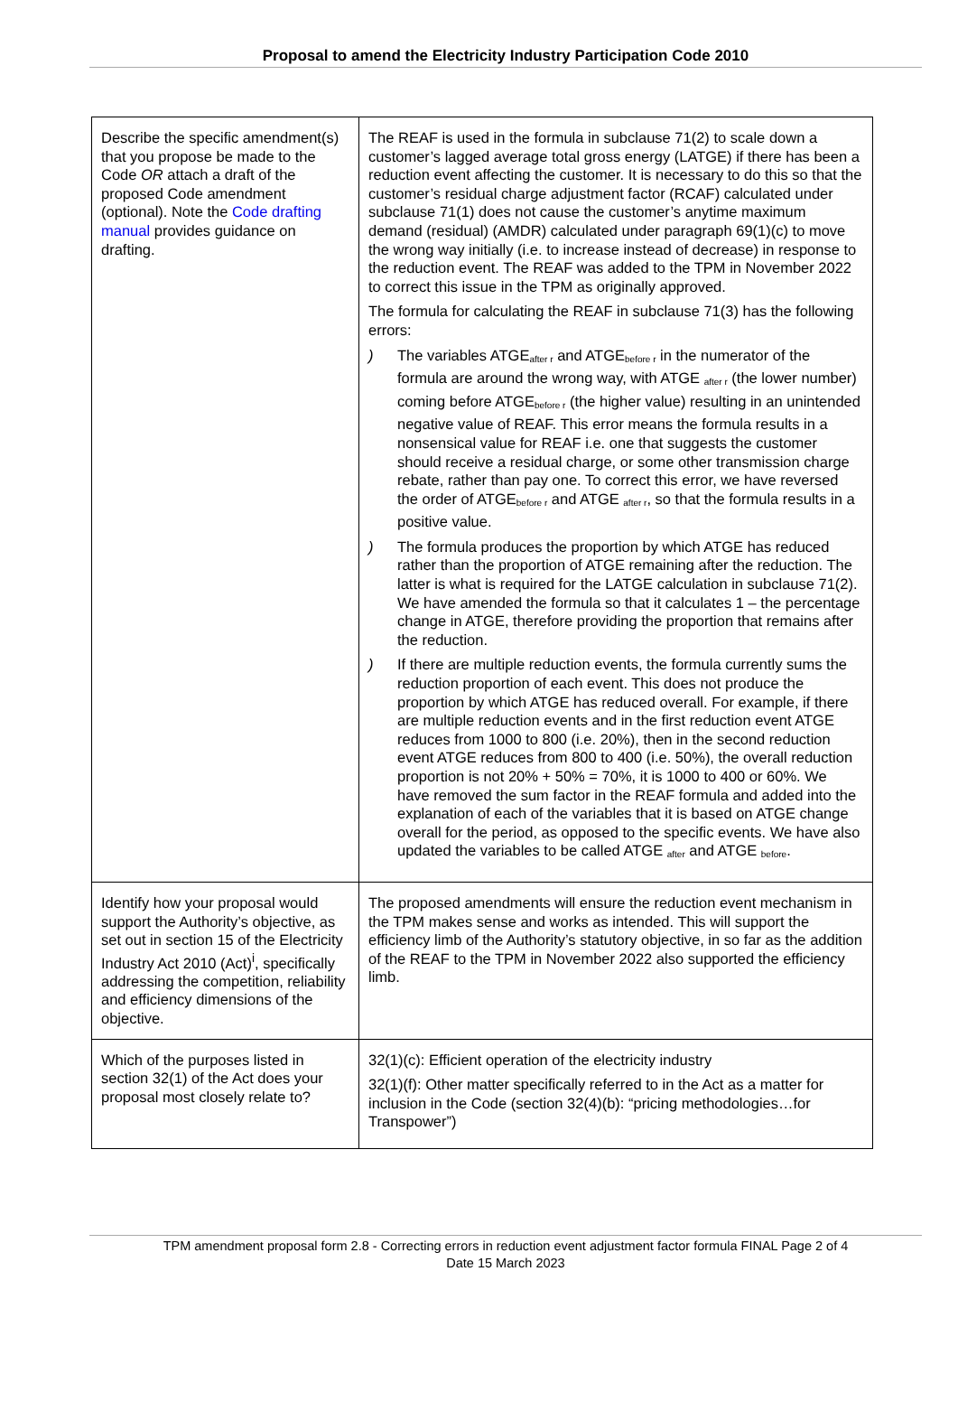Proposal to amend the Electricity Industry Participation Code 2010
| Describe the specific amendment(s) that you propose be made to the Code OR attach a draft of the proposed Code amendment (optional). Note the Code drafting manual provides guidance on drafting. | The REAF is used in the formula in subclause 71(2) to scale down a customer’s lagged average total gross energy (LATGE) if there has been a reduction event affecting the customer. It is necessary to do this so that the customer’s residual charge adjustment factor (RCAF) calculated under subclause 71(1) does not cause the customer’s anytime maximum demand (residual) (AMDR) calculated under paragraph 69(1)(c) to move the wrong way initially (i.e. to increase instead of decrease) in response to the reduction event. The REAF was added to the TPM in November 2022 to correct this issue in the TPM as originally approved. The formula for calculating the REAF in subclause 71(3) has the following errors: ) The variables ATGE<sub>after r</sub> and ATGE<sub>before r</sub> in the numerator of the formula are around the wrong way, with ATGE <sub>after r</sub> (the lower number) coming before ATGE<sub>before r</sub> (the higher value) resulting in an unintended negative value of REAF. This error means the formula results in a nonsensical value for REAF i.e. one that suggests the customer should receive a residual charge, or some other transmission charge rebate, rather than pay one. To correct this error, we have reversed the order of ATGE<sub>before r</sub> and ATGE <sub>after r</sub>, so that the formula results in a positive value. ) The formula produces the proportion by which ATGE has reduced rather than the proportion of ATGE remaining after the reduction. The latter is what is required for the LATGE calculation in subclause 71(2). We have amended the formula so that it calculates 1 – the percentage change in ATGE, therefore providing the proportion that remains after the reduction. ) If there are multiple reduction events, the formula currently sums the reduction proportion of each event. This does not produce the proportion by which ATGE has reduced overall. For example, if there are multiple reduction events and in the first reduction event ATGE reduces from 1000 to 800 (i.e. 20%), then in the second reduction event ATGE reduces from 800 to 400 (i.e. 50%), the overall reduction proportion is not 20% + 50% = 70%, it is 1000 to 400 or 60%. We have removed the sum factor in the REAF formula and added into the explanation of each of the variables that it is based on ATGE change overall for the period, as opposed to the specific events. We have also updated the variables to be called ATGE <sub>after</sub> and ATGE <sub>before</sub>. |
| Identify how your proposal would support the Authority’s objective, as set out in section 15 of the Electricity Industry Act 2010 (Act)<sup>i</sup>, specifically addressing the competition, reliability and efficiency dimensions of the objective. | The proposed amendments will ensure the reduction event mechanism in the TPM makes sense and works as intended. This will support the efficiency limb of the Authority’s statutory objective, in so far as the addition of the REAF to the TPM in November 2022 also supported the efficiency limb. |
| Which of the purposes listed in section 32(1) of the Act does your proposal most closely relate to? | 32(1)(c): Efficient operation of the electricity industry 32(1)(f): Other matter specifically referred to in the Act as a matter for inclusion in the Code (section 32(4)(b): “pricing methodologies…for Transpower”) |
TPM amendment proposal form 2.8 - Correcting errors in reduction event adjustment factor formula FINAL Page 2 of 4
Date 15 March 2023